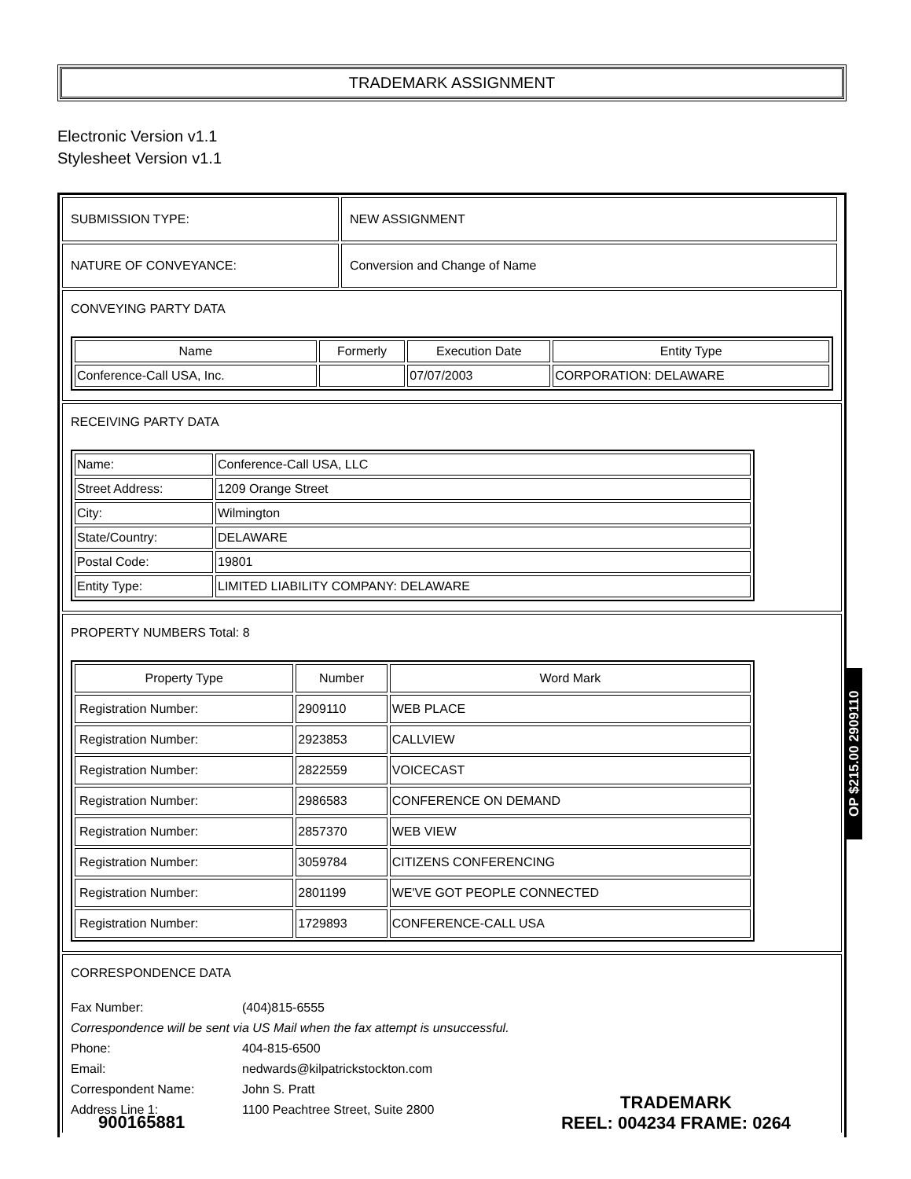TRADEMARK ASSIGNMENT
Electronic Version v1.1
Stylesheet Version v1.1
| SUBMISSION TYPE: | NEW ASSIGNMENT |
| NATURE OF CONVEYANCE: | Conversion and Change of Name |
CONVEYING PARTY DATA
| Name | Formerly | Execution Date | Entity Type |
| --- | --- | --- | --- |
| Conference-Call USA, Inc. | | 07/07/2003 | CORPORATION: DELAWARE |
RECEIVING PARTY DATA
| Name: | Conference-Call USA, LLC |
| Street Address: | 1209 Orange Street |
| City: | Wilmington |
| State/Country: | DELAWARE |
| Postal Code: | 19801 |
| Entity Type: | LIMITED LIABILITY COMPANY: DELAWARE |
PROPERTY NUMBERS Total: 8
| Property Type | Number | Word Mark |
| --- | --- | --- |
| Registration Number: | 2909110 | WEB PLACE |
| Registration Number: | 2923853 | CALLVIEW |
| Registration Number: | 2822559 | VOICECAST |
| Registration Number: | 2986583 | CONFERENCE ON DEMAND |
| Registration Number: | 2857370 | WEB VIEW |
| Registration Number: | 3059784 | CITIZENS CONFERENCING |
| Registration Number: | 2801199 | WE'VE GOT PEOPLE CONNECTED |
| Registration Number: | 1729893 | CONFERENCE-CALL USA |
CORRESPONDENCE DATA
Fax Number: (404)815-6555
Correspondence will be sent via US Mail when the fax attempt is unsuccessful.
Phone: 404-815-6500
Email: nedwards@kilpatrickstockton.com
Correspondent Name: John S. Pratt
Address Line 1: 1100 Peachtree Street, Suite 2800
900165881
TRADEMARK
REEL: 004234 FRAME: 0264
OP $215.00 2909110